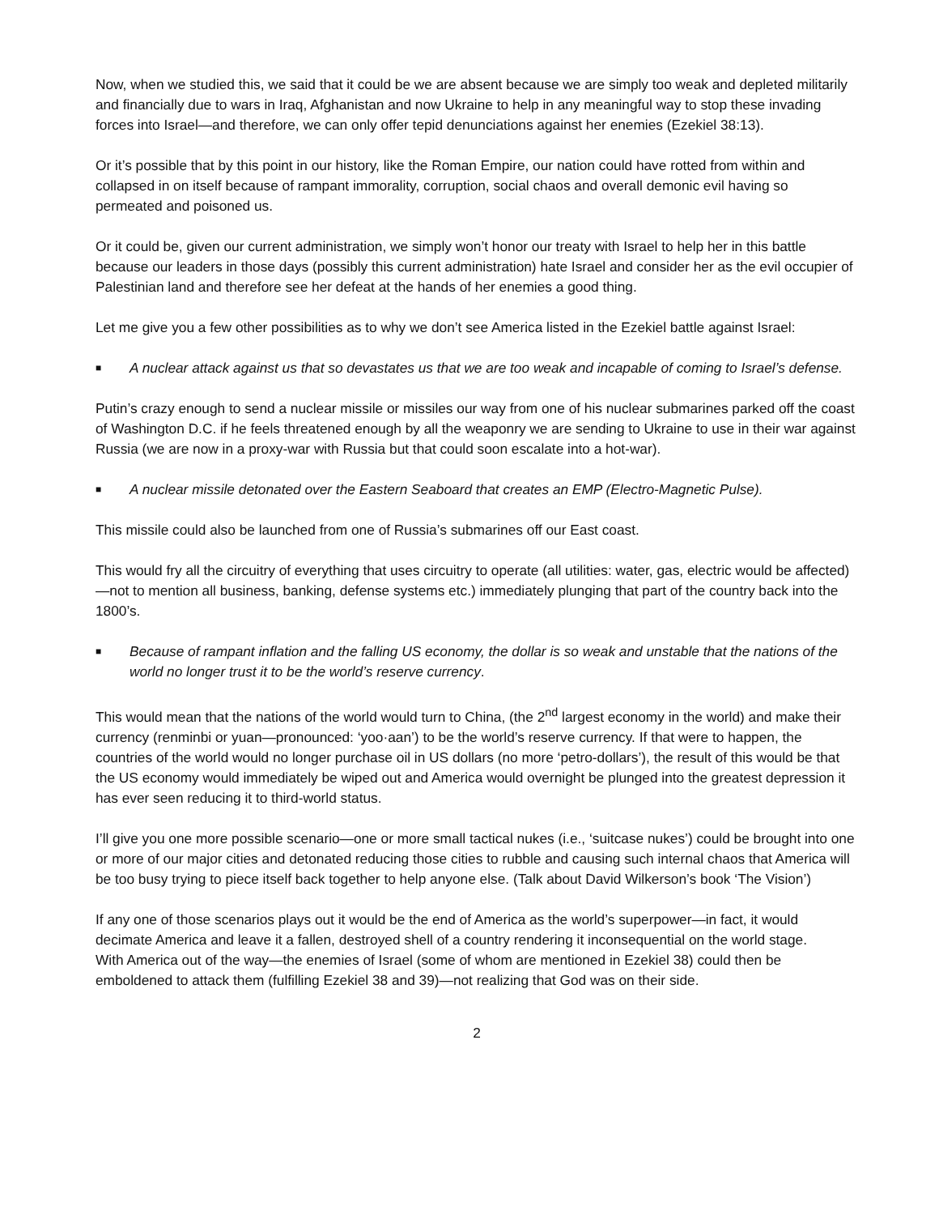Now, when we studied this, we said that it could be we are absent because we are simply too weak and depleted militarily and financially due to wars in Iraq, Afghanistan and now Ukraine to help in any meaningful way to stop these invading forces into Israel—and therefore, we can only offer tepid denunciations against her enemies (Ezekiel 38:13).
Or it’s possible that by this point in our history, like the Roman Empire, our nation could have rotted from within and collapsed in on itself because of rampant immorality, corruption, social chaos and overall demonic evil having so permeated and poisoned us.
Or it could be, given our current administration, we simply won’t honor our treaty with Israel to help her in this battle because our leaders in those days (possibly this current administration) hate Israel and consider her as the evil occupier of Palestinian land and therefore see her defeat at the hands of her enemies a good thing.
Let me give you a few other possibilities as to why we don’t see America listed in the Ezekiel battle against Israel:
■ A nuclear attack against us that so devastates us that we are too weak and incapable of coming to Israel’s defense.
Putin’s crazy enough to send a nuclear missile or missiles our way from one of his nuclear submarines parked off the coast of Washington D.C. if he feels threatened enough by all the weaponry we are sending to Ukraine to use in their war against Russia (we are now in a proxy-war with Russia but that could soon escalate into a hot-war).
■ A nuclear missile detonated over the Eastern Seaboard that creates an EMP (Electro-Magnetic Pulse).
This missile could also be launched from one of Russia’s submarines off our East coast.
This would fry all the circuitry of everything that uses circuitry to operate (all utilities: water, gas, electric would be affected)—not to mention all business, banking, defense systems etc.) immediately plunging that part of the country back into the 1800’s.
■ Because of rampant inflation and the falling US economy, the dollar is so weak and unstable that the nations of the world no longer trust it to be the world’s reserve currency.
This would mean that the nations of the world would turn to China, (the 2<sup>nd</sup> largest economy in the world) and make their currency (renminbi or yuan—pronounced: ‘yoo·aan’) to be the world’s reserve currency. If that were to happen, the countries of the world would no longer purchase oil in US dollars (no more ‘petro-dollars’), the result of this would be that the US economy would immediately be wiped out and America would overnight be plunged into the greatest depression it has ever seen reducing it to third-world status.
I’ll give you one more possible scenario—one or more small tactical nukes (i.e., ‘suitcase nukes’) could be brought into one or more of our major cities and detonated reducing those cities to rubble and causing such internal chaos that America will be too busy trying to piece itself back together to help anyone else. (Talk about David Wilkerson’s book ‘The Vision’)
If any one of those scenarios plays out it would be the end of America as the world’s superpower—in fact, it would decimate America and leave it a fallen, destroyed shell of a country rendering it inconsequential on the world stage.
With America out of the way—the enemies of Israel (some of whom are mentioned in Ezekiel 38) could then be emboldened to attack them (fulfilling Ezekiel 38 and 39)—not realizing that God was on their side.
2